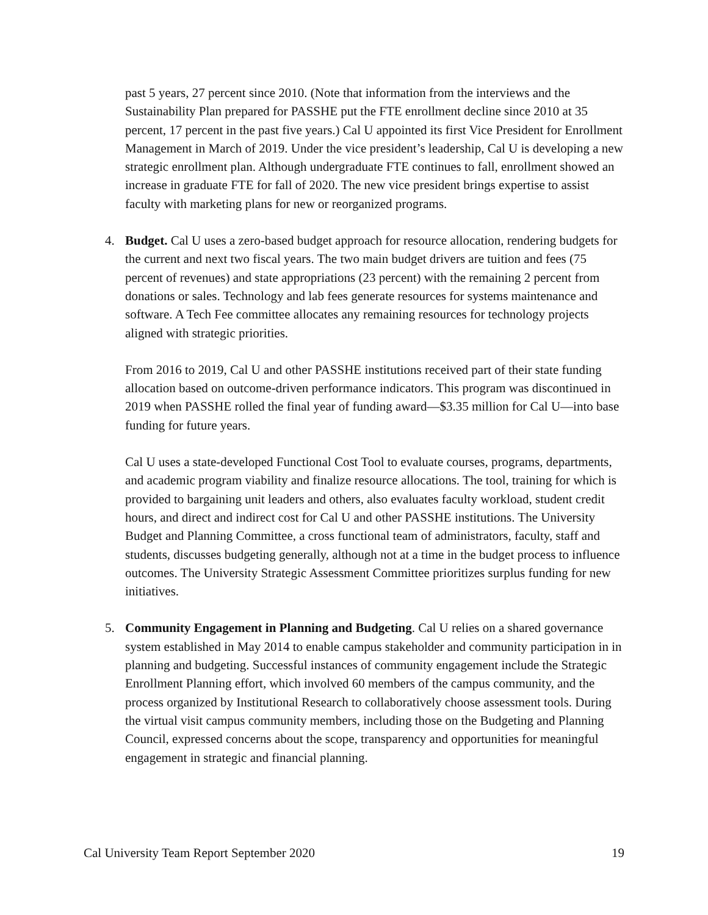past 5 years, 27 percent since 2010. (Note that information from the interviews and the Sustainability Plan prepared for PASSHE put the FTE enrollment decline since 2010 at 35 percent, 17 percent in the past five years.) Cal U appointed its first Vice President for Enrollment Management in March of 2019. Under the vice president’s leadership, Cal U is developing a new strategic enrollment plan. Although undergraduate FTE continues to fall, enrollment showed an increase in graduate FTE for fall of 2020. The new vice president brings expertise to assist faculty with marketing plans for new or reorganized programs.
4.
Budget. Cal U uses a zero-based budget approach for resource allocation, rendering budgets for the current and next two fiscal years. The two main budget drivers are tuition and fees (75 percent of revenues) and state appropriations (23 percent) with the remaining 2 percent from donations or sales. Technology and lab fees generate resources for systems maintenance and software. A Tech Fee committee allocates any remaining resources for technology projects aligned with strategic priorities.
From 2016 to 2019, Cal U and other PASSHE institutions received part of their state funding allocation based on outcome-driven performance indicators. This program was discontinued in 2019 when PASSHE rolled the final year of funding award—$3.35 million for Cal U—into base funding for future years.
Cal U uses a state-developed Functional Cost Tool to evaluate courses, programs, departments, and academic program viability and finalize resource allocations. The tool, training for which is provided to bargaining unit leaders and others, also evaluates faculty workload, student credit hours, and direct and indirect cost for Cal U and other PASSHE institutions. The University Budget and Planning Committee, a cross functional team of administrators, faculty, staff and students, discusses budgeting generally, although not at a time in the budget process to influence outcomes. The University Strategic Assessment Committee prioritizes surplus funding for new initiatives.
5.
Community Engagement in Planning and Budgeting. Cal U relies on a shared governance system established in May 2014 to enable campus stakeholder and community participation in in planning and budgeting. Successful instances of community engagement include the Strategic Enrollment Planning effort, which involved 60 members of the campus community, and the process organized by Institutional Research to collaboratively choose assessment tools. During the virtual visit campus community members, including those on the Budgeting and Planning Council, expressed concerns about the scope, transparency and opportunities for meaningful engagement in strategic and financial planning.
Cal University Team Report September 2020 19